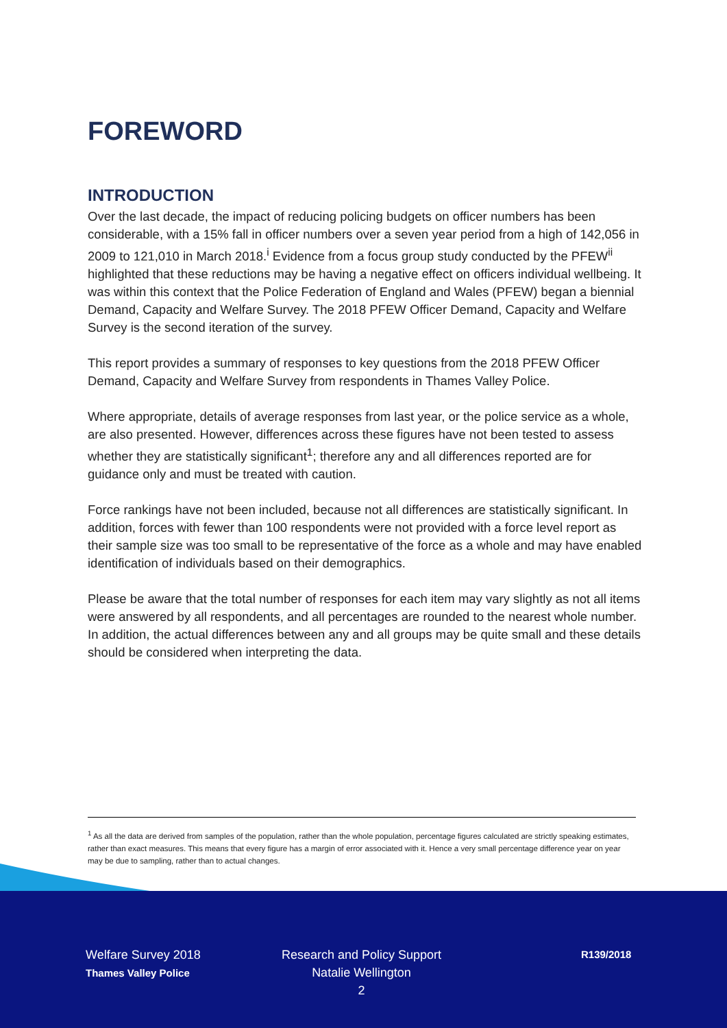FOREWORD
INTRODUCTION
Over the last decade, the impact of reducing policing budgets on officer numbers has been considerable, with a 15% fall in officer numbers over a seven year period from a high of 142,056 in 2009 to 121,010 in March 2018.<sup>i</sup> Evidence from a focus group study conducted by the PFEW<sup>ii</sup> highlighted that these reductions may be having a negative effect on officers individual wellbeing. It was within this context that the Police Federation of England and Wales (PFEW) began a biennial Demand, Capacity and Welfare Survey. The 2018 PFEW Officer Demand, Capacity and Welfare Survey is the second iteration of the survey.
This report provides a summary of responses to key questions from the 2018 PFEW Officer Demand, Capacity and Welfare Survey from respondents in Thames Valley Police.
Where appropriate, details of average responses from last year, or the police service as a whole, are also presented. However, differences across these figures have not been tested to assess whether they are statistically significant<sup>1</sup>; therefore any and all differences reported are for guidance only and must be treated with caution.
Force rankings have not been included, because not all differences are statistically significant. In addition, forces with fewer than 100 respondents were not provided with a force level report as their sample size was too small to be representative of the force as a whole and may have enabled identification of individuals based on their demographics.
Please be aware that the total number of responses for each item may vary slightly as not all items were answered by all respondents, and all percentages are rounded to the nearest whole number. In addition, the actual differences between any and all groups may be quite small and these details should be considered when interpreting the data.
<sup>1</sup> As all the data are derived from samples of the population, rather than the whole population, percentage figures calculated are strictly speaking estimates, rather than exact measures. This means that every figure has a margin of error associated with it. Hence a very small percentage difference year on year may be due to sampling, rather than to actual changes.
Welfare Survey 2018
Thames Valley Police
Research and Policy Support
Natalie Wellington
2
R139/2018